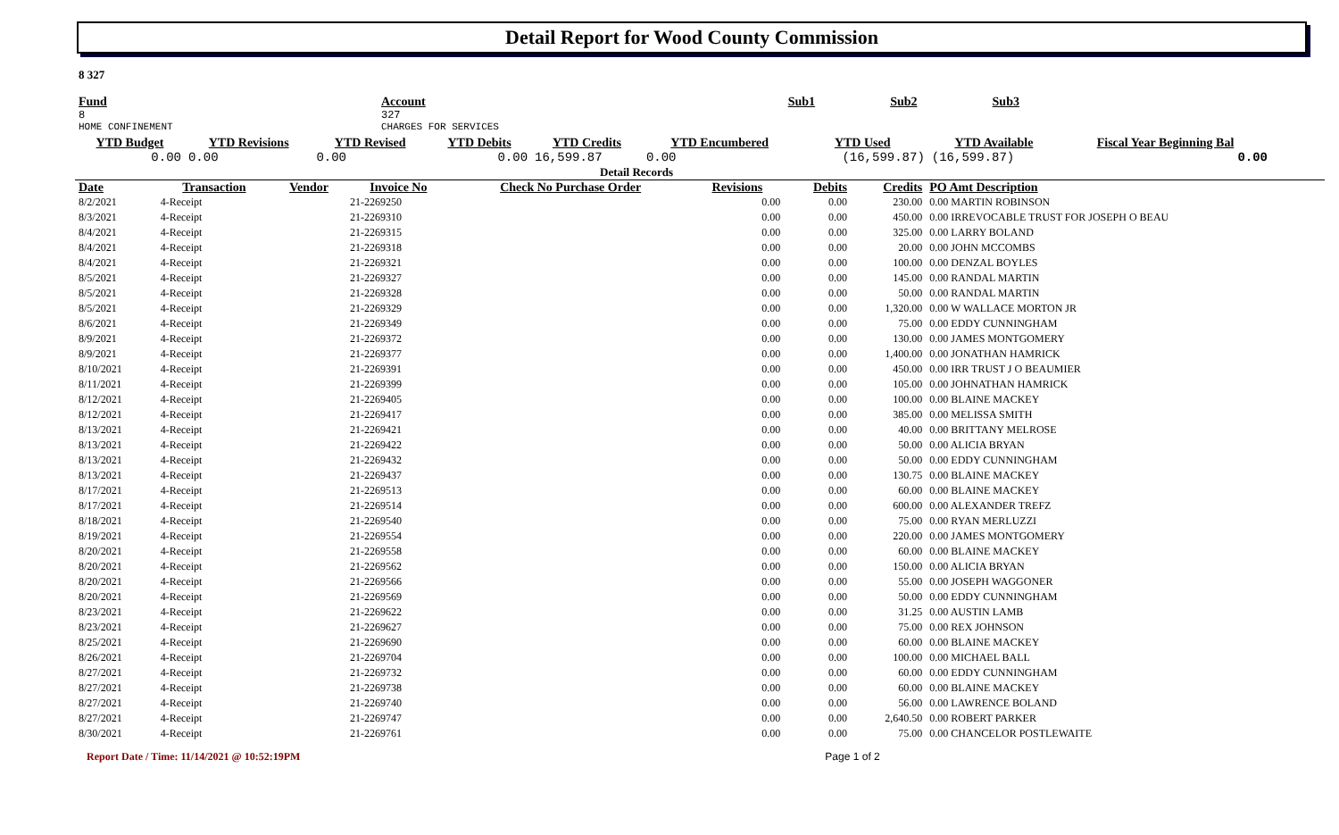Detail Report for Wood County Commission
8 327
| Fund | Account | Sub1 | Sub2 | Sub3 |
| --- | --- | --- | --- | --- |
| 8 | 327 | | | |
| HOME CONFINEMENT | CHARGES FOR SERVICES | | | |
| YTD Budget | YTD Revisions | YTD Revised | YTD Debits | YTD Credits | YTD Encumbered | YTD Used | YTD Available | Fiscal Year Beginning Bal |
| --- | --- | --- | --- | --- | --- | --- | --- | --- |
| 0.00 | 0.00 | 0.00 | 0.00 | 16,599.87 | 0.00 | (16,599.87) | (16,599.87) | 0.00 |
Detail Records
| Date | Transaction | Vendor | Invoice No | Check No Purchase Order | Revisions | Debits | Credits | PO Amt Description |
| --- | --- | --- | --- | --- | --- | --- | --- | --- |
| 8/2/2021 | 4-Receipt | | 21-2269250 | | 0.00 | 0.00 | 230.00 | 0.00 MARTIN ROBINSON |
| 8/3/2021 | 4-Receipt | | 21-2269310 | | 0.00 | 0.00 | 450.00 | 0.00 IRREVOCABLE TRUST FOR JOSEPH O BEAU |
| 8/4/2021 | 4-Receipt | | 21-2269315 | | 0.00 | 0.00 | 325.00 | 0.00 LARRY BOLAND |
| 8/4/2021 | 4-Receipt | | 21-2269318 | | 0.00 | 0.00 | 20.00 | 0.00 JOHN MCCOMBS |
| 8/4/2021 | 4-Receipt | | 21-2269321 | | 0.00 | 0.00 | 100.00 | 0.00 DENZAL BOYLES |
| 8/5/2021 | 4-Receipt | | 21-2269327 | | 0.00 | 0.00 | 145.00 | 0.00 RANDAL MARTIN |
| 8/5/2021 | 4-Receipt | | 21-2269328 | | 0.00 | 0.00 | 50.00 | 0.00 RANDAL MARTIN |
| 8/5/2021 | 4-Receipt | | 21-2269329 | | 0.00 | 0.00 | 1,320.00 | 0.00 W WALLACE MORTON JR |
| 8/6/2021 | 4-Receipt | | 21-2269349 | | 0.00 | 0.00 | 75.00 | 0.00 EDDY CUNNINGHAM |
| 8/9/2021 | 4-Receipt | | 21-2269372 | | 0.00 | 0.00 | 130.00 | 0.00 JAMES MONTGOMERY |
| 8/9/2021 | 4-Receipt | | 21-2269377 | | 0.00 | 0.00 | 1,400.00 | 0.00 JONATHAN HAMRICK |
| 8/10/2021 | 4-Receipt | | 21-2269391 | | 0.00 | 0.00 | 450.00 | 0.00 IRR TRUST J O BEAUMIER |
| 8/11/2021 | 4-Receipt | | 21-2269399 | | 0.00 | 0.00 | 105.00 | 0.00 JOHNATHAN HAMRICK |
| 8/12/2021 | 4-Receipt | | 21-2269405 | | 0.00 | 0.00 | 100.00 | 0.00 BLAINE MACKEY |
| 8/12/2021 | 4-Receipt | | 21-2269417 | | 0.00 | 0.00 | 385.00 | 0.00 MELISSA SMITH |
| 8/13/2021 | 4-Receipt | | 21-2269421 | | 0.00 | 0.00 | 40.00 | 0.00 BRITTANY MELROSE |
| 8/13/2021 | 4-Receipt | | 21-2269422 | | 0.00 | 0.00 | 50.00 | 0.00 ALICIA BRYAN |
| 8/13/2021 | 4-Receipt | | 21-2269432 | | 0.00 | 0.00 | 50.00 | 0.00 EDDY CUNNINGHAM |
| 8/13/2021 | 4-Receipt | | 21-2269437 | | 0.00 | 0.00 | 130.75 | 0.00 BLAINE MACKEY |
| 8/17/2021 | 4-Receipt | | 21-2269513 | | 0.00 | 0.00 | 60.00 | 0.00 BLAINE MACKEY |
| 8/17/2021 | 4-Receipt | | 21-2269514 | | 0.00 | 0.00 | 600.00 | 0.00 ALEXANDER TREFZ |
| 8/18/2021 | 4-Receipt | | 21-2269540 | | 0.00 | 0.00 | 75.00 | 0.00 RYAN MERLUZZI |
| 8/19/2021 | 4-Receipt | | 21-2269554 | | 0.00 | 0.00 | 220.00 | 0.00 JAMES MONTGOMERY |
| 8/20/2021 | 4-Receipt | | 21-2269558 | | 0.00 | 0.00 | 60.00 | 0.00 BLAINE MACKEY |
| 8/20/2021 | 4-Receipt | | 21-2269562 | | 0.00 | 0.00 | 150.00 | 0.00 ALICIA BRYAN |
| 8/20/2021 | 4-Receipt | | 21-2269566 | | 0.00 | 0.00 | 55.00 | 0.00 JOSEPH WAGGONER |
| 8/20/2021 | 4-Receipt | | 21-2269569 | | 0.00 | 0.00 | 50.00 | 0.00 EDDY CUNNINGHAM |
| 8/23/2021 | 4-Receipt | | 21-2269622 | | 0.00 | 0.00 | 31.25 | 0.00 AUSTIN LAMB |
| 8/23/2021 | 4-Receipt | | 21-2269627 | | 0.00 | 0.00 | 75.00 | 0.00 REX JOHNSON |
| 8/25/2021 | 4-Receipt | | 21-2269690 | | 0.00 | 0.00 | 60.00 | 0.00 BLAINE MACKEY |
| 8/26/2021 | 4-Receipt | | 21-2269704 | | 0.00 | 0.00 | 100.00 | 0.00 MICHAEL BALL |
| 8/27/2021 | 4-Receipt | | 21-2269732 | | 0.00 | 0.00 | 60.00 | 0.00 EDDY CUNNINGHAM |
| 8/27/2021 | 4-Receipt | | 21-2269738 | | 0.00 | 0.00 | 60.00 | 0.00 BLAINE MACKEY |
| 8/27/2021 | 4-Receipt | | 21-2269740 | | 0.00 | 0.00 | 56.00 | 0.00 LAWRENCE BOLAND |
| 8/27/2021 | 4-Receipt | | 21-2269747 | | 0.00 | 0.00 | 2,640.50 | 0.00 ROBERT PARKER |
| 8/30/2021 | 4-Receipt | | 21-2269761 | | 0.00 | 0.00 | 75.00 | 0.00 CHANCELOR POSTLEWAITE |
Report Date / Time: 11/14/2021 @ 10:52:19PM Page 1 of 2